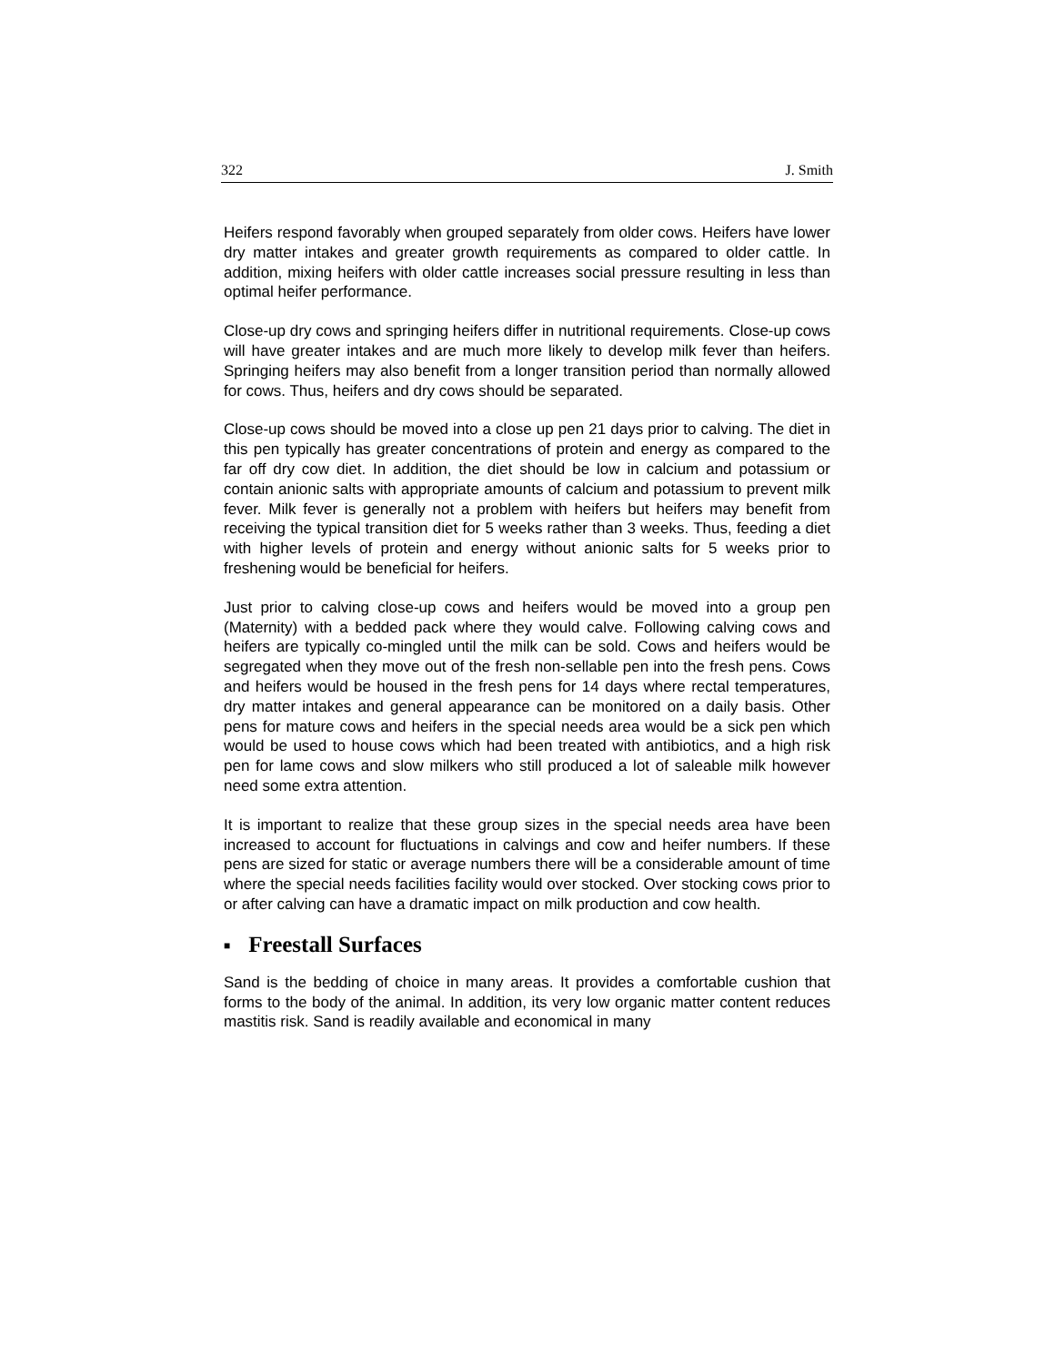322 J. Smith
Heifers respond favorably when grouped separately from older cows. Heifers have lower dry matter intakes and greater growth requirements as compared to older cattle. In addition, mixing heifers with older cattle increases social pressure resulting in less than optimal heifer performance.
Close-up dry cows and springing heifers differ in nutritional requirements. Close-up cows will have greater intakes and are much more likely to develop milk fever than heifers. Springing heifers may also benefit from a longer transition period than normally allowed for cows. Thus, heifers and dry cows should be separated.
Close-up cows should be moved into a close up pen 21 days prior to calving. The diet in this pen typically has greater concentrations of protein and energy as compared to the far off dry cow diet. In addition, the diet should be low in calcium and potassium or contain anionic salts with appropriate amounts of calcium and potassium to prevent milk fever. Milk fever is generally not a problem with heifers but heifers may benefit from receiving the typical transition diet for 5 weeks rather than 3 weeks. Thus, feeding a diet with higher levels of protein and energy without anionic salts for 5 weeks prior to freshening would be beneficial for heifers.
Just prior to calving close-up cows and heifers would be moved into a group pen (Maternity) with a bedded pack where they would calve. Following calving cows and heifers are typically co-mingled until the milk can be sold. Cows and heifers would be segregated when they move out of the fresh non-sellable pen into the fresh pens. Cows and heifers would be housed in the fresh pens for 14 days where rectal temperatures, dry matter intakes and general appearance can be monitored on a daily basis. Other pens for mature cows and heifers in the special needs area would be a sick pen which would be used to house cows which had been treated with antibiotics, and a high risk pen for lame cows and slow milkers who still produced a lot of saleable milk however need some extra attention.
It is important to realize that these group sizes in the special needs area have been increased to account for fluctuations in calvings and cow and heifer numbers. If these pens are sized for static or average numbers there will be a considerable amount of time where the special needs facilities facility would over stocked. Over stocking cows prior to or after calving can have a dramatic impact on milk production and cow health.
■ Freestall Surfaces
Sand is the bedding of choice in many areas. It provides a comfortable cushion that forms to the body of the animal. In addition, its very low organic matter content reduces mastitis risk. Sand is readily available and economical in many